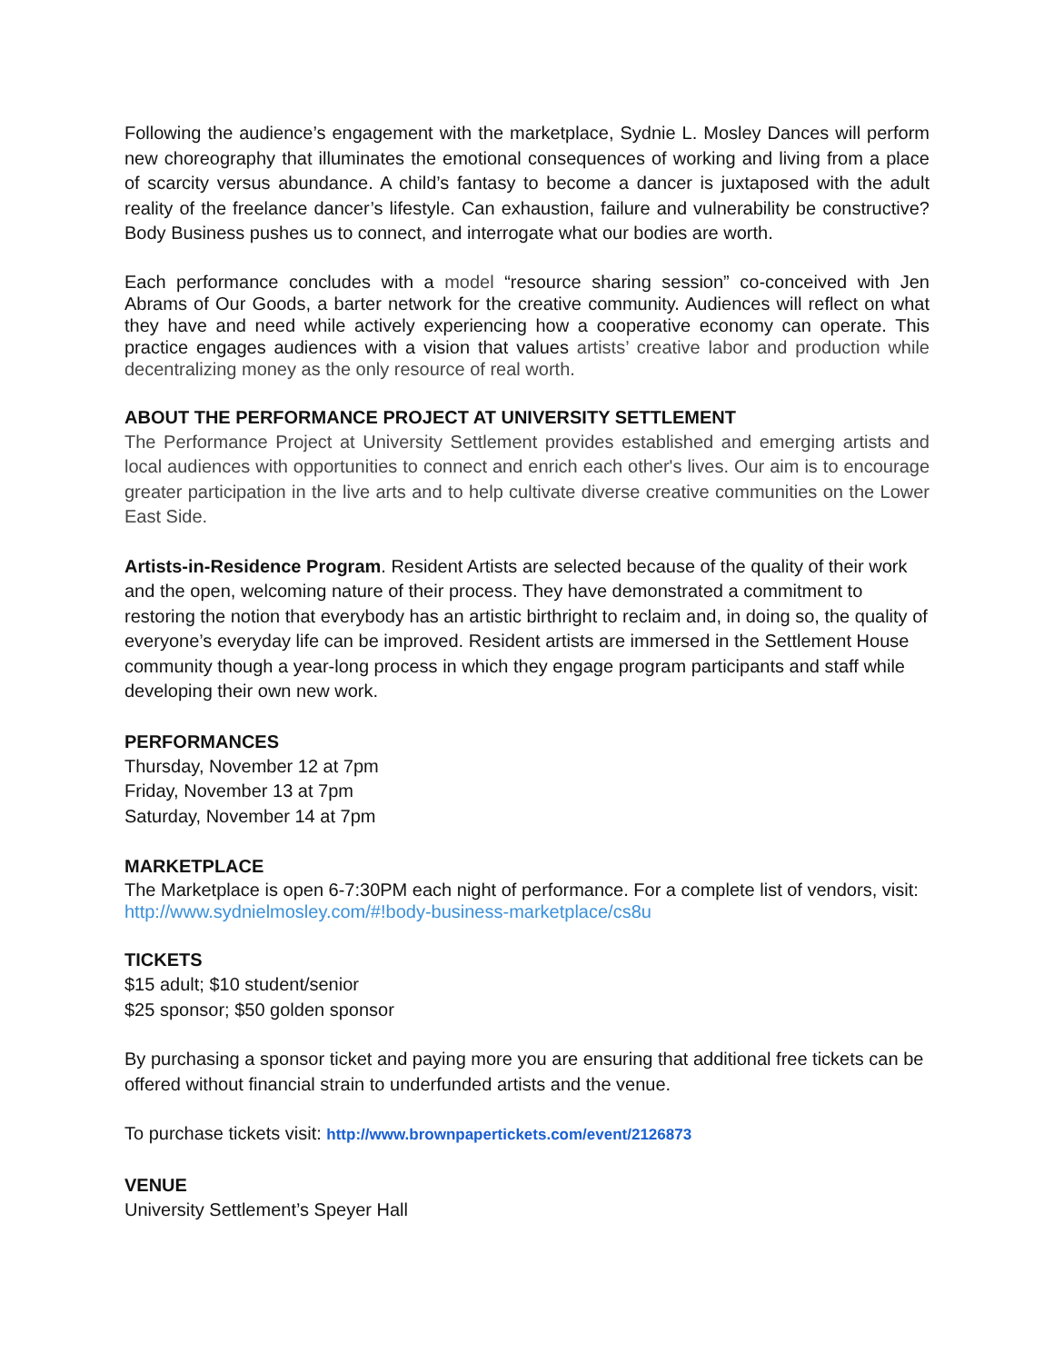Following the audience’s engagement with the marketplace, Sydnie L. Mosley Dances will perform new choreography that illuminates the emotional consequences of working and living from a place of scarcity versus abundance. A child’s fantasy to become a dancer is juxtaposed with the adult reality of the freelance dancer’s lifestyle. Can exhaustion, failure and vulnerability be constructive? Body Business pushes us to connect, and interrogate what our bodies are worth.
Each performance concludes with a model “resource sharing session” co-conceived with Jen Abrams of Our Goods, a barter network for the creative community. Audiences will reflect on what they have and need while actively experiencing how a cooperative economy can operate. This practice engages audiences with a vision that values artists’ creative labor and production while decentralizing money as the only resource of real worth.
ABOUT THE PERFORMANCE PROJECT AT UNIVERSITY SETTLEMENT
The Performance Project at University Settlement provides established and emerging artists and local audiences with opportunities to connect and enrich each other's lives. Our aim is to encourage greater participation in the live arts and to help cultivate diverse creative communities on the Lower East Side.
Artists-in-Residence Program. Resident Artists are selected because of the quality of their work and the open, welcoming nature of their process. They have demonstrated a commitment to restoring the notion that everybody has an artistic birthright to reclaim and, in doing so, the quality of everyone’s everyday life can be improved. Resident artists are immersed in the Settlement House community though a year-long process in which they engage program participants and staff while developing their own new work.
PERFORMANCES
Thursday, November 12 at 7pm
Friday, November 13 at 7pm
Saturday, November 14 at 7pm
MARKETPLACE
The Marketplace is open 6-7:30PM each night of performance. For a complete list of vendors, visit: http://www.sydnielmosley.com/#!body-business-marketplace/cs8u
TICKETS
$15 adult; $10 student/senior
$25 sponsor; $50 golden sponsor
By purchasing a sponsor ticket and paying more you are ensuring that additional free tickets can be offered without financial strain to underfunded artists and the venue.
To purchase tickets visit: http://www.brownpapertickets.com/event/2126873
VENUE
University Settlement’s Speyer Hall